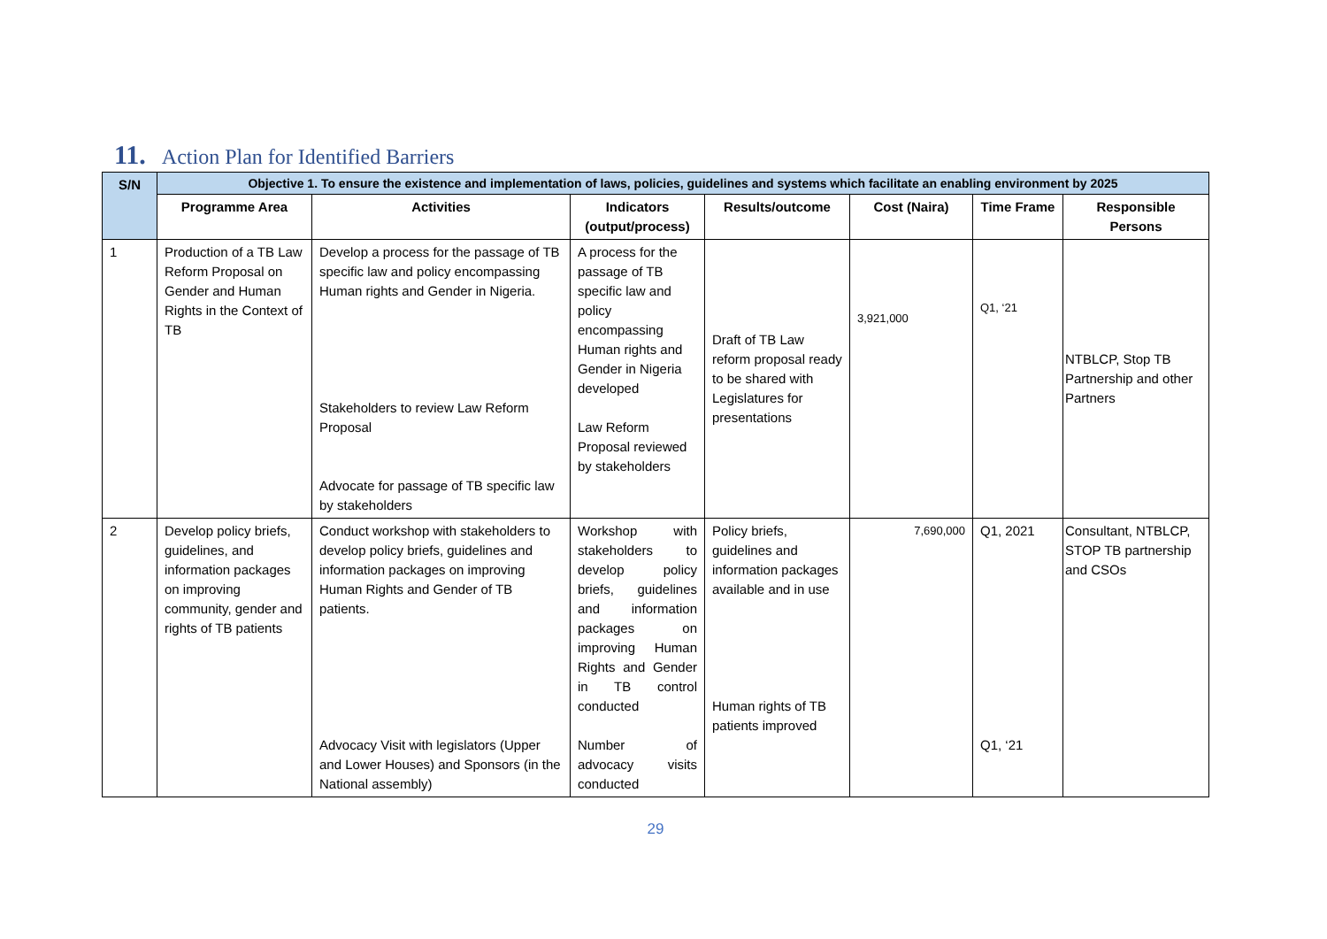11. Action Plan for Identified Barriers
| S/N | Objective 1. To ensure the existence and implementation of laws, policies, guidelines and systems which facilitate an enabling environment by 2025 | | | | | | |
| --- | --- | --- | --- | --- | --- | --- | --- |
| | Programme Area | Activities | Indicators (output/process) | Results/outcome | Cost (Naira) | Time Frame | Responsible Persons |
| 1 | Production of a TB Law Reform Proposal on Gender and Human Rights in the Context of TB | Develop a process for the passage of TB specific law and policy encompassing Human rights and Gender in Nigeria. Stakeholders to review Law Reform Proposal Advocate for passage of TB specific law by stakeholders | A process for the passage of TB specific law and policy encompassing Human rights and Gender in Nigeria developed Law Reform Proposal reviewed by stakeholders | Draft of TB Law reform proposal ready to be shared with Legislatures for presentations | 3,921,000 | Q1, ‘21 | NTBLCP, Stop TB Partnership and other Partners |
| 2 | Develop policy briefs, guidelines, and information packages on improving community, gender and rights of TB patients | Conduct workshop with stakeholders to develop policy briefs, guidelines and information packages on improving Human Rights and Gender of TB patients. Advocacy Visit with legislators (Upper and Lower Houses) and Sponsors (in the National assembly) | Workshop with stakeholders to develop policy briefs, guidelines and information packages on improving Human Rights and Gender in TB control conducted Number of advocacy visits conducted | Policy briefs, guidelines and information packages available and in use Human rights of TB patients improved | 7,690,000 | Q1, 2021 Q1, ‘21 | Consultant, NTBLCP, STOP TB partnership and CSOs |
29